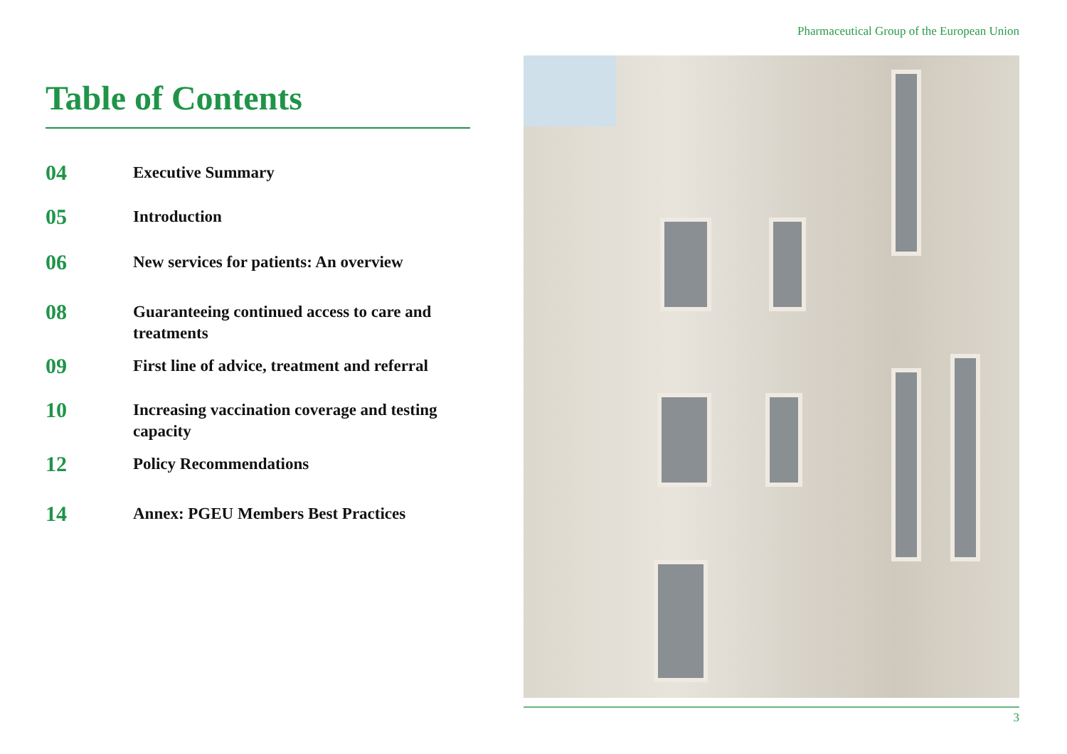Pharmaceutical Group of the European Union
Table of Contents
04
Executive Summary
05
Introduction
06
New services for patients: An overview
08
Guaranteeing continued access to care and treatments
09
First line of advice, treatment and referral
10
Increasing vaccination coverage and testing capacity
12
Policy Recommendations
14
Annex: PGEU Members Best Practices
3